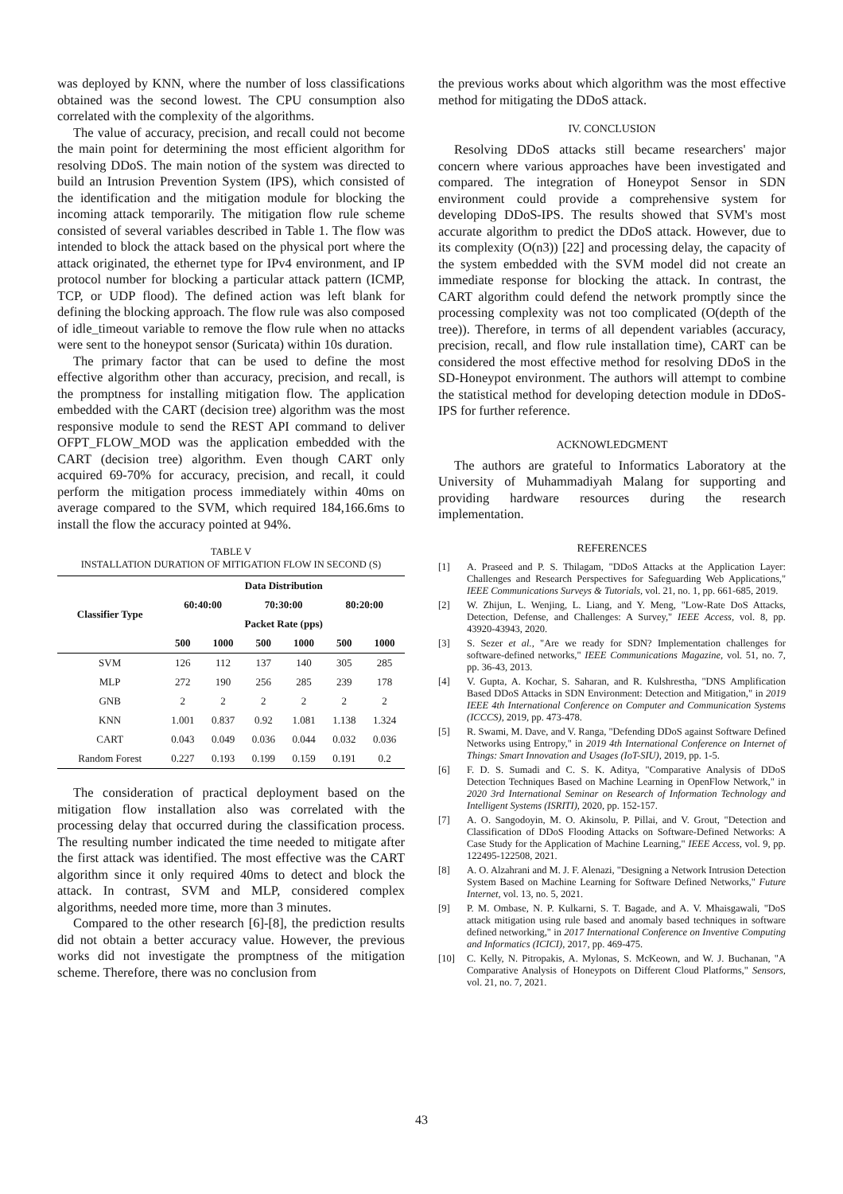was deployed by KNN, where the number of loss classifications obtained was the second lowest. The CPU consumption also correlated with the complexity of the algorithms.
The value of accuracy, precision, and recall could not become the main point for determining the most efficient algorithm for resolving DDoS. The main notion of the system was directed to build an Intrusion Prevention System (IPS), which consisted of the identification and the mitigation module for blocking the incoming attack temporarily. The mitigation flow rule scheme consisted of several variables described in Table 1. The flow was intended to block the attack based on the physical port where the attack originated, the ethernet type for IPv4 environment, and IP protocol number for blocking a particular attack pattern (ICMP, TCP, or UDP flood). The defined action was left blank for defining the blocking approach. The flow rule was also composed of idle_timeout variable to remove the flow rule when no attacks were sent to the honeypot sensor (Suricata) within 10s duration.
The primary factor that can be used to define the most effective algorithm other than accuracy, precision, and recall, is the promptness for installing mitigation flow. The application embedded with the CART (decision tree) algorithm was the most responsive module to send the REST API command to deliver OFPT_FLOW_MOD was the application embedded with the CART (decision tree) algorithm. Even though CART only acquired 69-70% for accuracy, precision, and recall, it could perform the mitigation process immediately within 40ms on average compared to the SVM, which required 184,166.6ms to install the flow the accuracy pointed at 94%.
TABLE V
INSTALLATION DURATION OF MITIGATION FLOW IN SECOND (S)
| Classifier Type | Data Distribution | | | | | |
| --- | --- | --- | --- | --- | --- | --- |
| | 60:40:00 | | 70:30:00 | | 80:20:00 | |
| | Packet Rate (pps) | | | | | |
| | 500 | 1000 | 500 | 1000 | 500 | 1000 |
| SVM | 126 | 112 | 137 | 140 | 305 | 285 |
| MLP | 272 | 190 | 256 | 285 | 239 | 178 |
| GNB | 2 | 2 | 2 | 2 | 2 | 2 |
| KNN | 1.001 | 0.837 | 0.92 | 1.081 | 1.138 | 1.324 |
| CART | 0.043 | 0.049 | 0.036 | 0.044 | 0.032 | 0.036 |
| Random Forest | 0.227 | 0.193 | 0.199 | 0.159 | 0.191 | 0.2 |
The consideration of practical deployment based on the mitigation flow installation also was correlated with the processing delay that occurred during the classification process. The resulting number indicated the time needed to mitigate after the first attack was identified. The most effective was the CART algorithm since it only required 40ms to detect and block the attack. In contrast, SVM and MLP, considered complex algorithms, needed more time, more than 3 minutes.
Compared to the other research [6]-[8], the prediction results did not obtain a better accuracy value. However, the previous works did not investigate the promptness of the mitigation scheme. Therefore, there was no conclusion from
the previous works about which algorithm was the most effective method for mitigating the DDoS attack.
IV. CONCLUSION
Resolving DDoS attacks still became researchers' major concern where various approaches have been investigated and compared. The integration of Honeypot Sensor in SDN environment could provide a comprehensive system for developing DDoS-IPS. The results showed that SVM's most accurate algorithm to predict the DDoS attack. However, due to its complexity (O(n3)) [22] and processing delay, the capacity of the system embedded with the SVM model did not create an immediate response for blocking the attack. In contrast, the CART algorithm could defend the network promptly since the processing complexity was not too complicated (O(depth of the tree)). Therefore, in terms of all dependent variables (accuracy, precision, recall, and flow rule installation time), CART can be considered the most effective method for resolving DDoS in the SD-Honeypot environment. The authors will attempt to combine the statistical method for developing detection module in DDoS-IPS for further reference.
ACKNOWLEDGMENT
The authors are grateful to Informatics Laboratory at the University of Muhammadiyah Malang for supporting and providing hardware resources during the research implementation.
REFERENCES
[1] A. Praseed and P. S. Thilagam, "DDoS Attacks at the Application Layer: Challenges and Research Perspectives for Safeguarding Web Applications," IEEE Communications Surveys & Tutorials, vol. 21, no. 1, pp. 661-685, 2019.
[2] W. Zhijun, L. Wenjing, L. Liang, and Y. Meng, "Low-Rate DoS Attacks, Detection, Defense, and Challenges: A Survey," IEEE Access, vol. 8, pp. 43920-43943, 2020.
[3] S. Sezer et al., "Are we ready for SDN? Implementation challenges for software-defined networks," IEEE Communications Magazine, vol. 51, no. 7, pp. 36-43, 2013.
[4] V. Gupta, A. Kochar, S. Saharan, and R. Kulshrestha, "DNS Amplification Based DDoS Attacks in SDN Environment: Detection and Mitigation," in 2019 IEEE 4th International Conference on Computer and Communication Systems (ICCCS), 2019, pp. 473-478.
[5] R. Swami, M. Dave, and V. Ranga, "Defending DDoS against Software Defined Networks using Entropy," in 2019 4th International Conference on Internet of Things: Smart Innovation and Usages (IoT-SIU), 2019, pp. 1-5.
[6] F. D. S. Sumadi and C. S. K. Aditya, "Comparative Analysis of DDoS Detection Techniques Based on Machine Learning in OpenFlow Network," in 2020 3rd International Seminar on Research of Information Technology and Intelligent Systems (ISRITI), 2020, pp. 152-157.
[7] A. O. Sangodoyin, M. O. Akinsolu, P. Pillai, and V. Grout, "Detection and Classification of DDoS Flooding Attacks on Software-Defined Networks: A Case Study for the Application of Machine Learning," IEEE Access, vol. 9, pp. 122495-122508, 2021.
[8] A. O. Alzahrani and M. J. F. Alenazi, "Designing a Network Intrusion Detection System Based on Machine Learning for Software Defined Networks," Future Internet, vol. 13, no. 5, 2021.
[9] P. M. Ombase, N. P. Kulkarni, S. T. Bagade, and A. V. Mhaisgawali, "DoS attack mitigation using rule based and anomaly based techniques in software defined networking," in 2017 International Conference on Inventive Computing and Informatics (ICICI), 2017, pp. 469-475.
[10] C. Kelly, N. Pitropakis, A. Mylonas, S. McKeown, and W. J. Buchanan, "A Comparative Analysis of Honeypots on Different Cloud Platforms," Sensors, vol. 21, no. 7, 2021.
43